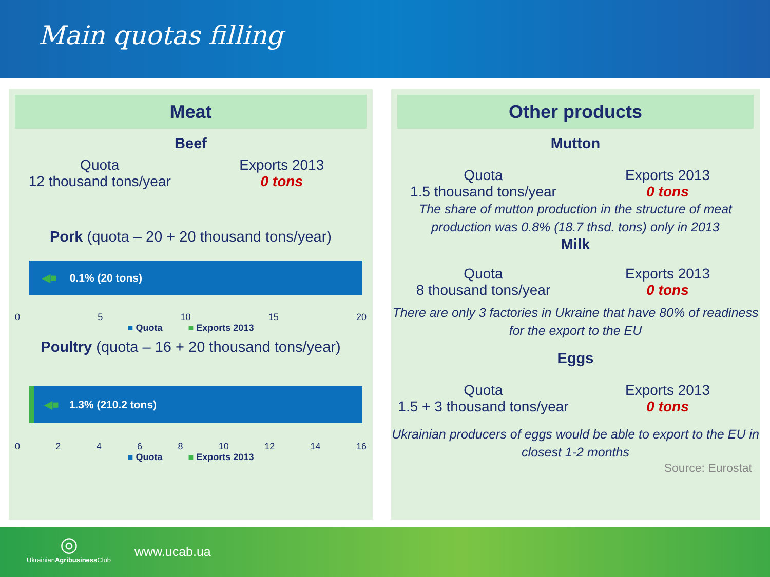Main quotas filling
Meat
Beef
Quota
12 thousand tons/year
Exports 2013
0 tons
Pork (quota – 20 + 20 thousand tons/year)
◀■ 0.1% (20 tons)
05 10 15 20
■ Quota ■ Exports 2013
Poultry (quota – 16 + 20 thousand tons/year)
◀■ 1.3% (210.2 tons)
02468 10 12 14 16
■ Quota ■ Exports 2013
Other products
Mutton
Quota
1.5 thousand tons/year
Exports 2013
0 tons
The share of mutton production in the structure of meat production was 0.8% (18.7 thsd. tons) only in 2013
Milk
Quota
8 thousand tons/year
Exports 2013
0 tons
There are only 3 factories in Ukraine that have 80% of readiness for the export to the EU
Eggs
Quota
1.5 + 3 thousand tons/year
Exports 2013
0 tons
Ukrainian producers of eggs would be able to export to the EU in closest 1-2 months
Source: Eurostat
◎
UkrainianAgribusiness Club
www.ucab.ua